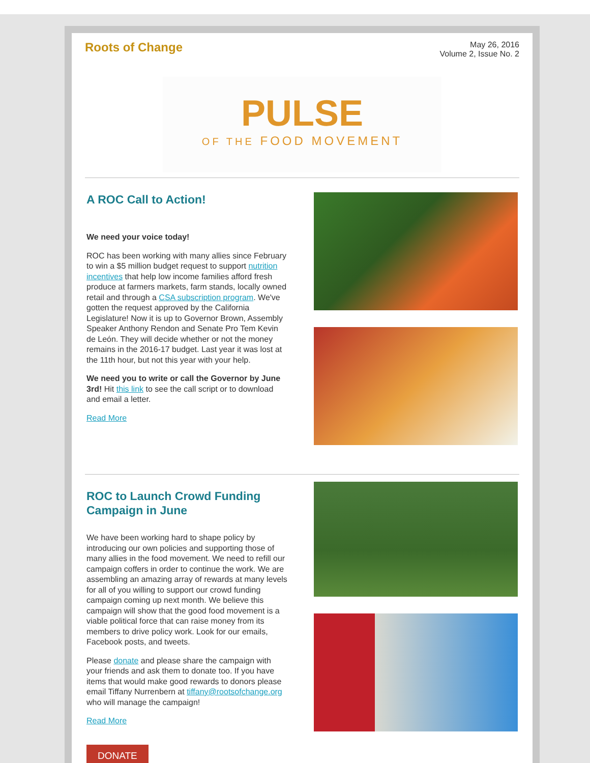Roots of Change
May 26, 2016
Volume 2, Issue No. 2
PULSE
OF THE FOOD MOVEMENT
A ROC Call to Action!
We need your voice today!
ROC has been working with many allies since February to win a $5 million budget request to support nutrition incentives that help low income families afford fresh produce at farmers markets, farm stands, locally owned retail and through a CSA subscription program. We've gotten the request approved by the California Legislature! Now it is up to Governor Brown, Assembly Speaker Anthony Rendon and Senate Pro Tem Kevin de León. They will decide whether or not the money remains in the 2016-17 budget. Last year it was lost at the 11th hour, but not this year with your help.
We need you to write or call the Governor by June 3rd! Hit this link to see the call script or to download and email a letter.
Read More
ROC to Launch Crowd Funding Campaign in June
We have been working hard to shape policy by introducing our own policies and supporting those of many allies in the food movement. We need to refill our campaign coffers in order to continue the work. We are assembling an amazing array of rewards at many levels for all of you willing to support our crowd funding campaign coming up next month. We believe this campaign will show that the good food movement is a viable political force that can raise money from its members to drive policy work. Look for our emails, Facebook posts, and tweets.
Please donate and please share the campaign with your friends and ask them to donate too. If you have items that would make good rewards to donors please email Tiffany Nurrenbern at tiffany@rootsofchange.org who will manage the campaign!
Read More
DONATE